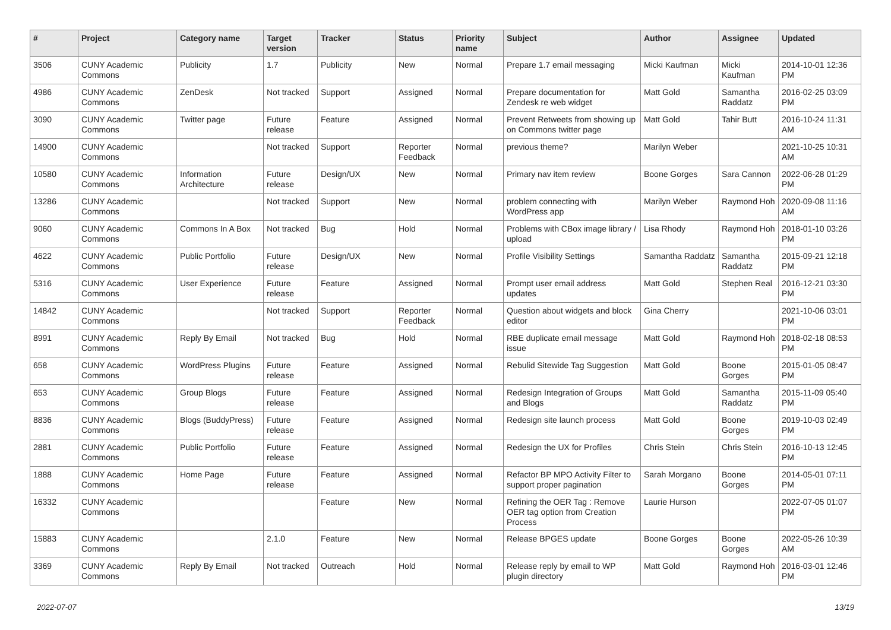| # | Project | Category name | Target version | Tracker | Status | Priority name | Subject | Author | Assignee | Updated |
| --- | --- | --- | --- | --- | --- | --- | --- | --- | --- | --- |
| 3506 | CUNY Academic Commons | Publicity | 1.7 | Publicity | New | Normal | Prepare 1.7 email messaging | Micki Kaufman | Micki Kaufman | 2014-10-01 12:36 PM |
| 4986 | CUNY Academic Commons | ZenDesk | Not tracked | Support | Assigned | Normal | Prepare documentation for Zendesk re web widget | Matt Gold | Samantha Raddatz | 2016-02-25 03:09 PM |
| 3090 | CUNY Academic Commons | Twitter page | Future release | Feature | Assigned | Normal | Prevent Retweets from showing up on Commons twitter page | Matt Gold | Tahir Butt | 2016-10-24 11:31 AM |
| 14900 | CUNY Academic Commons | | Not tracked | Support | Reporter Feedback | Normal | previous theme? | Marilyn Weber | | 2021-10-25 10:31 AM |
| 10580 | CUNY Academic Commons | Information Architecture | Future release | Design/UX | New | Normal | Primary nav item review | Boone Gorges | Sara Cannon | 2022-06-28 01:29 PM |
| 13286 | CUNY Academic Commons | | Not tracked | Support | New | Normal | problem connecting with WordPress app | Marilyn Weber | Raymond Hoh | 2020-09-08 11:16 AM |
| 9060 | CUNY Academic Commons | Commons In A Box | Not tracked | Bug | Hold | Normal | Problems with CBox image library / upload | Lisa Rhody | Raymond Hoh | 2018-01-10 03:26 PM |
| 4622 | CUNY Academic Commons | Public Portfolio | Future release | Design/UX | New | Normal | Profile Visibility Settings | Samantha Raddatz | Samantha Raddatz | 2015-09-21 12:18 PM |
| 5316 | CUNY Academic Commons | User Experience | Future release | Feature | Assigned | Normal | Prompt user email address updates | Matt Gold | Stephen Real | 2016-12-21 03:30 PM |
| 14842 | CUNY Academic Commons | | Not tracked | Support | Reporter Feedback | Normal | Question about widgets and block editor | Gina Cherry | | 2021-10-06 03:01 PM |
| 8991 | CUNY Academic Commons | Reply By Email | Not tracked | Bug | Hold | Normal | RBE duplicate email message issue | Matt Gold | Raymond Hoh | 2018-02-18 08:53 PM |
| 658 | CUNY Academic Commons | WordPress Plugins | Future release | Feature | Assigned | Normal | Rebulid Sitewide Tag Suggestion | Matt Gold | Boone Gorges | 2015-01-05 08:47 PM |
| 653 | CUNY Academic Commons | Group Blogs | Future release | Feature | Assigned | Normal | Redesign Integration of Groups and Blogs | Matt Gold | Samantha Raddatz | 2015-11-09 05:40 PM |
| 8836 | CUNY Academic Commons | Blogs (BuddyPress) | Future release | Feature | Assigned | Normal | Redesign site launch process | Matt Gold | Boone Gorges | 2019-10-03 02:49 PM |
| 2881 | CUNY Academic Commons | Public Portfolio | Future release | Feature | Assigned | Normal | Redesign the UX for Profiles | Chris Stein | Chris Stein | 2016-10-13 12:45 PM |
| 1888 | CUNY Academic Commons | Home Page | Future release | Feature | Assigned | Normal | Refactor BP MPO Activity Filter to support proper pagination | Sarah Morgano | Boone Gorges | 2014-05-01 07:11 PM |
| 16332 | CUNY Academic Commons | | | Feature | New | Normal | Refining the OER Tag : Remove OER tag option from Creation Process | Laurie Hurson | | 2022-07-05 01:07 PM |
| 15883 | CUNY Academic Commons | | 2.1.0 | Feature | New | Normal | Release BPGES update | Boone Gorges | Boone Gorges | 2022-05-26 10:39 AM |
| 3369 | CUNY Academic Commons | Reply By Email | Not tracked | Outreach | Hold | Normal | Release reply by email to WP plugin directory | Matt Gold | Raymond Hoh | 2016-03-01 12:46 PM |
2022-07-07 13/19